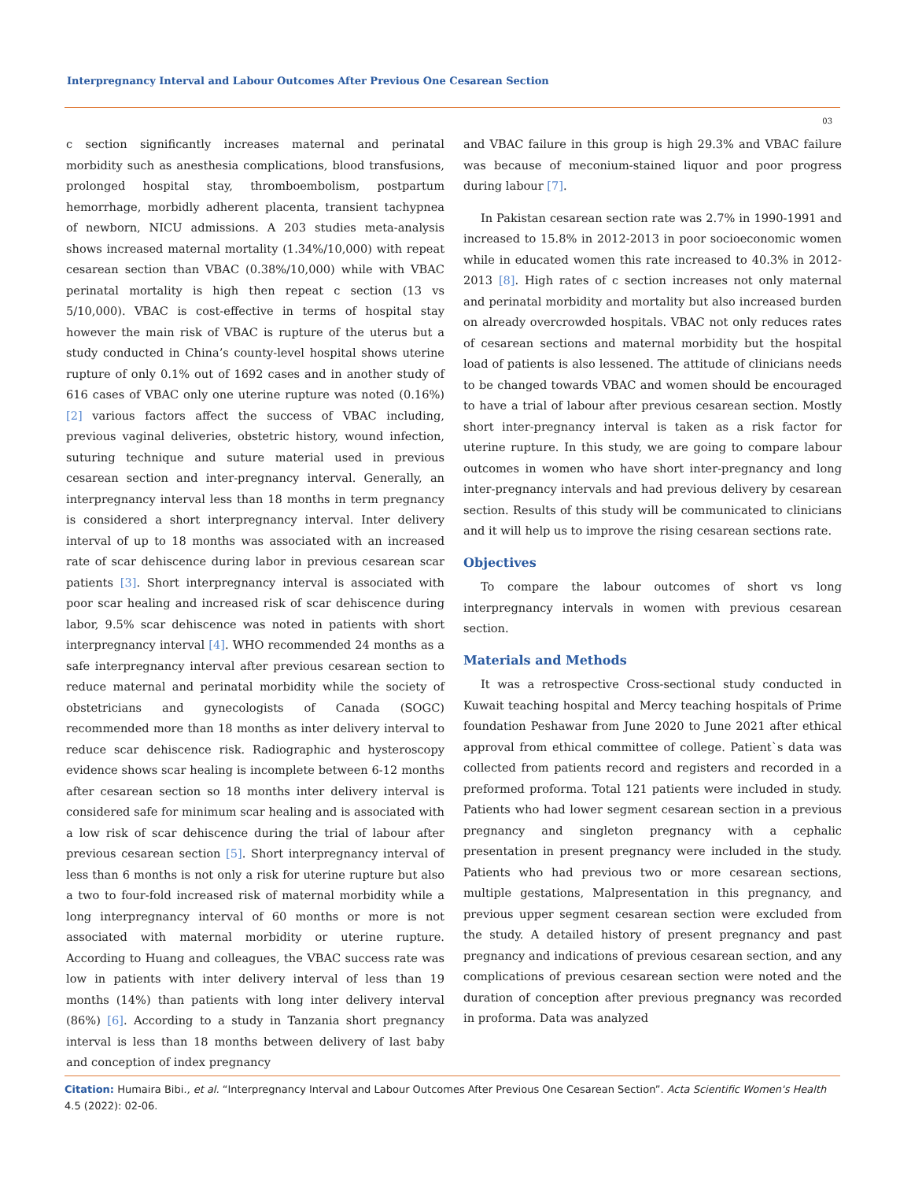Interpregnancy Interval and Labour Outcomes After Previous One Cesarean Section
03
c section significantly increases maternal and perinatal morbidity such as anesthesia complications, blood transfusions, prolonged hospital stay, thromboembolism, postpartum hemorrhage, morbidly adherent placenta, transient tachypnea of newborn, NICU admissions. A 203 studies meta-analysis shows increased maternal mortality (1.34%/10,000) with repeat cesarean section than VBAC (0.38%/10,000) while with VBAC perinatal mortality is high then repeat c section (13 vs 5/10,000). VBAC is cost-effective in terms of hospital stay however the main risk of VBAC is rupture of the uterus but a study conducted in China’s county-level hospital shows uterine rupture of only 0.1% out of 1692 cases and in another study of 616 cases of VBAC only one uterine rupture was noted (0.16%) [2] various factors affect the success of VBAC including, previous vaginal deliveries, obstetric history, wound infection, suturing technique and suture material used in previous cesarean section and inter-pregnancy interval. Generally, an interpregnancy interval less than 18 months in term pregnancy is considered a short interpregnancy interval. Inter delivery interval of up to 18 months was associated with an increased rate of scar dehiscence during labor in previous cesarean scar patients [3]. Short interpregnancy interval is associated with poor scar healing and increased risk of scar dehiscence during labor, 9.5% scar dehiscence was noted in patients with short interpregnancy interval [4]. WHO recommended 24 months as a safe interpregnancy interval after previous cesarean section to reduce maternal and perinatal morbidity while the society of obstetricians and gynecologists of Canada (SOGC) recommended more than 18 months as inter delivery interval to reduce scar dehiscence risk. Radiographic and hysteroscopy evidence shows scar healing is incomplete between 6-12 months after cesarean section so 18 months inter delivery interval is considered safe for minimum scar healing and is associated with a low risk of scar dehiscence during the trial of labour after previous cesarean section [5]. Short interpregnancy interval of less than 6 months is not only a risk for uterine rupture but also a two to four-fold increased risk of maternal morbidity while a long interpregnancy interval of 60 months or more is not associated with maternal morbidity or uterine rupture. According to Huang and colleagues, the VBAC success rate was low in patients with inter delivery interval of less than 19 months (14%) than patients with long inter delivery interval (86%) [6]. According to a study in Tanzania short pregnancy interval is less than 18 months between delivery of last baby and conception of index pregnancy
and VBAC failure in this group is high 29.3% and VBAC failure was because of meconium-stained liquor and poor progress during labour [7].
In Pakistan cesarean section rate was 2.7% in 1990-1991 and increased to 15.8% in 2012-2013 in poor socioeconomic women while in educated women this rate increased to 40.3% in 2012-2013 [8]. High rates of c section increases not only maternal and perinatal morbidity and mortality but also increased burden on already overcrowded hospitals. VBAC not only reduces rates of cesarean sections and maternal morbidity but the hospital load of patients is also lessened. The attitude of clinicians needs to be changed towards VBAC and women should be encouraged to have a trial of labour after previous cesarean section. Mostly short inter-pregnancy interval is taken as a risk factor for uterine rupture. In this study, we are going to compare labour outcomes in women who have short inter-pregnancy and long inter-pregnancy intervals and had previous delivery by cesarean section. Results of this study will be communicated to clinicians and it will help us to improve the rising cesarean sections rate.
Objectives
To compare the labour outcomes of short vs long interpregnancy intervals in women with previous cesarean section.
Materials and Methods
It was a retrospective Cross-sectional study conducted in Kuwait teaching hospital and Mercy teaching hospitals of Prime foundation Peshawar from June 2020 to June 2021 after ethical approval from ethical committee of college. Patient`s data was collected from patients record and registers and recorded in a preformed proforma. Total 121 patients were included in study. Patients who had lower segment cesarean section in a previous pregnancy and singleton pregnancy with a cephalic presentation in present pregnancy were included in the study. Patients who had previous two or more cesarean sections, multiple gestations, Malpresentation in this pregnancy, and previous upper segment cesarean section were excluded from the study. A detailed history of present pregnancy and past pregnancy and indications of previous cesarean section, and any complications of previous cesarean section were noted and the duration of conception after previous pregnancy was recorded in proforma. Data was analyzed
Citation: Humaira Bibi., et al. “Interpregnancy Interval and Labour Outcomes After Previous One Cesarean Section”. Acta Scientific Women's Health 4.5 (2022): 02-06.